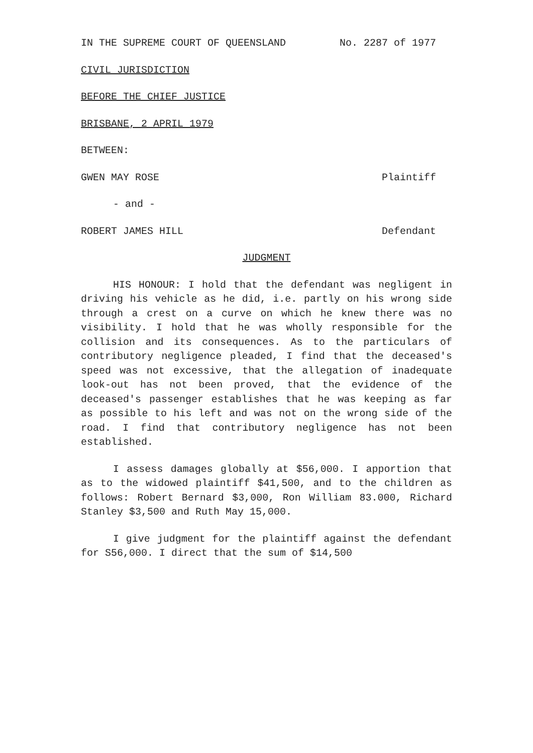IN THE SUPREME COURT OF QUEENSLAND No. 2287 of 1977
CIVIL JURISDICTION
BEFORE THE CHIEF JUSTICE
BRISBANE, 2 APRIL 1979
BETWEEN:
GWEN MAY ROSE Plaintiff
- and -
ROBERT JAMES HILL Defendant
JUDGMENT
HIS HONOUR: I hold that the defendant was negligent in driving his vehicle as he did, i.e. partly on his wrong side through a crest on a curve on which he knew there was no visibility. I hold that he was wholly responsible for the collision and its consequences. As to the particulars of contributory negligence pleaded, I find that the deceased's speed was not excessive, that the allegation of inadequate look-out has not been proved, that the evidence of the deceased's passenger establishes that he was keeping as far as possible to his left and was not on the wrong side of the road. I find that contributory negligence has not been established.
I assess damages globally at $56,000. I apportion that as to the widowed plaintiff $41,500, and to the children as follows: Robert Bernard $3,000, Ron William 83.000, Richard Stanley $3,500 and Ruth May 15,000.
I give judgment for the plaintiff against the defendant for S56,000. I direct that the sum of $14,500